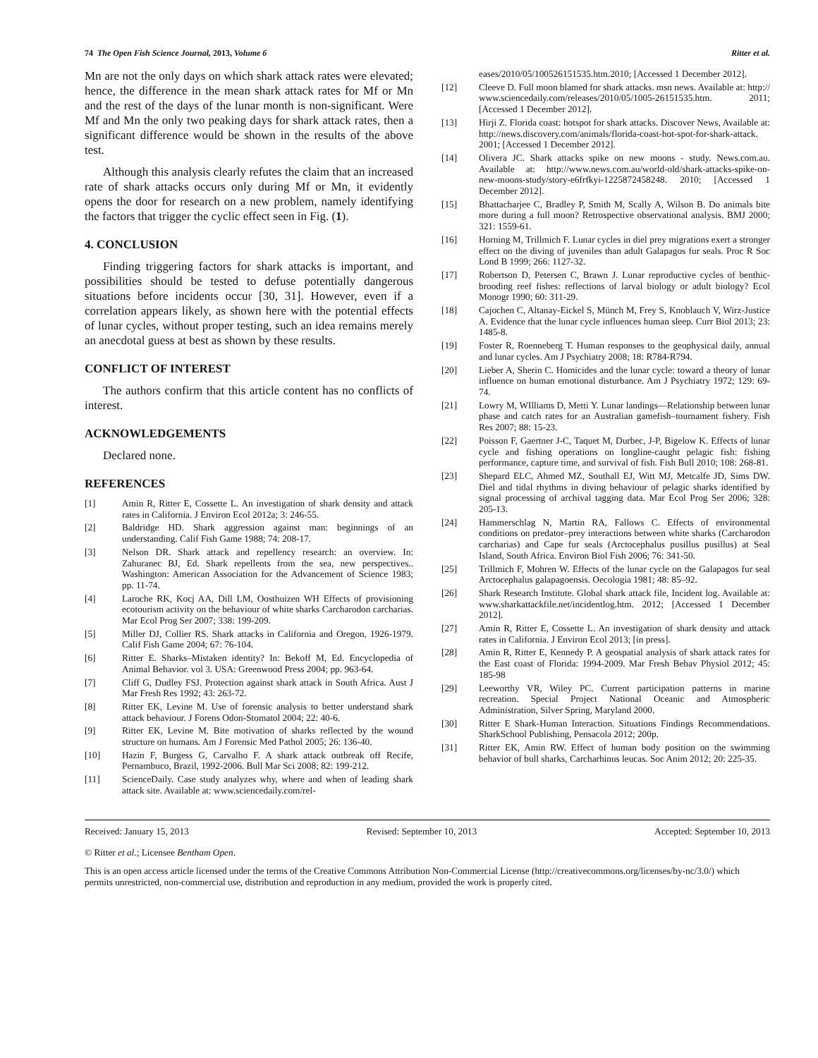74 The Open Fish Science Journal, 2013, Volume 6 Ritter et al.
Mn are not the only days on which shark attack rates were elevated; hence, the difference in the mean shark attack rates for Mf or Mn and the rest of the days of the lunar month is non-significant. Were Mf and Mn the only two peaking days for shark attack rates, then a significant difference would be shown in the results of the above test.
Although this analysis clearly refutes the claim that an increased rate of shark attacks occurs only during Mf or Mn, it evidently opens the door for research on a new problem, namely identifying the factors that trigger the cyclic effect seen in Fig. (1).
4. CONCLUSION
Finding triggering factors for shark attacks is important, and possibilities should be tested to defuse potentially dangerous situations before incidents occur [30, 31]. However, even if a correlation appears likely, as shown here with the potential effects of lunar cycles, without proper testing, such an idea remains merely an anecdotal guess at best as shown by these results.
CONFLICT OF INTEREST
The authors confirm that this article content has no conflicts of interest.
ACKNOWLEDGEMENTS
Declared none.
REFERENCES
[1] Amin R, Ritter E, Cossette L. An investigation of shark density and attack rates in California. J Environ Ecol 2012a; 3: 246-55.
[2] Baldridge HD. Shark aggression against man: beginnings of an understanding. Calif Fish Game 1988; 74: 208-17.
[3] Nelson DR. Shark attack and repellency research: an overview. In: Zahuranec BJ, Ed. Shark repellents from the sea, new perspectives.. Washington: American Association for the Advancement of Science 1983; pp. 11-74.
[4] Laroche RK, Kocj AA, Dill LM, Oosthuizen WH Effects of provisioning ecotourism activity on the behaviour of white sharks Carcharodon carcharias. Mar Ecol Prog Ser 2007; 338: 199-209.
[5] Miller DJ, Collier RS. Shark attacks in California and Oregon, 1926-1979. Calif Fish Game 2004; 67: 76-104.
[6] Ritter E. Sharks–Mistaken identity? In: Bekoff M, Ed. Encyclopedia of Animal Behavior. vol 3. USA: Greenwood Press 2004; pp. 963-64.
[7] Cliff G, Dudley FSJ. Protection against shark attack in South Africa. Aust J Mar Fresh Res 1992; 43: 263-72.
[8] Ritter EK, Levine M. Use of forensic analysis to better understand shark attack behaviour. J Forens Odon-Stomatol 2004; 22: 40-6.
[9] Ritter EK, Levine M. Bite motivation of sharks reflected by the wound structure on humans. Am J Forensic Med Pathol 2005; 26: 136-40.
[10] Hazin F, Burgess G, Carvalho F. A shark attack outbreak off Recife, Pernambuco, Brazil, 1992-2006. Bull Mar Sci 2008; 82: 199-212.
[11] ScienceDaily. Case study analyzes why, where and when of leading shark attack site. Available at: www.sciencedaily.com/rel-
eases/2010/05/100526151535.htm.2010; [Accessed 1 December 2012].
[12] Cleeve D. Full moon blamed for shark attacks. msn news. Available at: http:// www.sciencedaily.com/releases/2010/05/1005-26151535.htm. 2011; [Accessed 1 December 2012].
[13] Hirji Z. Florida coast: hotspot for shark attacks. Discover News, Available at: http://news.discovery.com/animals/florida-coast-hot-spot-for-shark-attack. 2001; [Accessed 1 December 2012].
[14] Olivera JC. Shark attacks spike on new moons - study. News.com.au. Available at: http://www.news.com.au/world-old/shark-attacks-spike-on-new-moons-study/story-e6frfkyi-1225872458248. 2010; [Accessed 1 December 2012].
[15] Bhattacharjee C, Bradley P, Smith M, Scally A, Wilson B. Do animals bite more during a full moon? Retrospective observational analysis. BMJ 2000; 321: 1559-61.
[16] Horning M, Trillmich F. Lunar cycles in diel prey migrations exert a stronger effect on the diving of juveniles than adult Galapagos fur seals. Proc R Soc Lond B 1999; 266: 1127-32.
[17] Robertson D, Petersen C, Brawn J. Lunar reproductive cycles of benthic-brooding reef fishes: reflections of larval biology or adult biology? Ecol Monogr 1990; 60: 311-29.
[18] Cajochen C, Altanay-Eickel S, Münch M, Frey S, Knoblauch V, Wirz-Justice A. Evidence that the lunar cycle influences human sleep. Curr Biol 2013; 23: 1485-8.
[19] Foster R, Roenneberg T. Human responses to the geophysical daily, annual and lunar cycles. Am J Psychiatry 2008; 18: R784-R794.
[20] Lieber A, Sherin C. Homicides and the lunar cycle: toward a theory of lunar influence on human emotional disturbance. Am J Psychiatry 1972; 129: 69-74.
[21] Lowry M, WIlliams D, Metti Y. Lunar landings—Relationship between lunar phase and catch rates for an Australian gamefish–tournament fishery. Fish Res 2007; 88: 15-23.
[22] Poisson F, Gaertner J-C, Taquet M, Durbec, J-P, Bigelow K. Effects of lunar cycle and fishing operations on longline-caught pelagic fish: fishing performance, capture time, and survival of fish. Fish Bull 2010; 108: 268-81.
[23] Shepard ELC, Ahmed MZ, Southall EJ, Witt MJ, Metcalfe JD, Sims DW. Diel and tidal rhythms in diving behaviour of pelagic sharks identified by signal processing of archival tagging data. Mar Ecol Prog Ser 2006; 328: 205-13.
[24] Hammerschlag N, Martin RA, Fallows C. Effects of environmental conditions on predator–prey interactions between white sharks (Carcharodon carcharias) and Cape fur seals (Arctocephalus pusillus pusillus) at Seal Island, South Africa. Environ Biol Fish 2006; 76: 341-50.
[25] Trillmich F, Mohren W. Effects of the lunar cycle on the Galapagos fur seal Arctocephalus galapagoensis. Oecologia 1981; 48: 85–92.
[26] Shark Research Institute. Global shark attack file, Incident log. Available at: www.sharkattackfile.net/incidentlog.htm. 2012; [Accessed 1 December 2012].
[27] Amin R, Ritter E, Cossette L. An investigation of shark density and attack rates in California. J Environ Ecol 2013; [in press].
[28] Amin R, Ritter E, Kennedy P. A geospatial analysis of shark attack rates for the East coast of Florida: 1994-2009. Mar Fresh Behav Physiol 2012; 45: 185-98
[29] Leeworthy VR, Wiley PC. Current participation patterns in marine recreation. Special Project National Oceanic and Atmospheric Administration, Silver Spring, Maryland 2000.
[30] Ritter E Shark-Human Interaction. Situations Findings Recommendations. SharkSchool Publishing, Pensacola 2012; 200p.
[31] Ritter EK, Amin RW. Effect of human body position on the swimming behavior of bull sharks, Carcharhinus leucas. Soc Anim 2012; 20: 225-35.
Received: January 15, 2013 Revised: September 10, 2013 Accepted: September 10, 2013
© Ritter et al.; Licensee Bentham Open.
This is an open access article licensed under the terms of the Creative Commons Attribution Non-Commercial License (http://creativecommons.org/licenses/by-nc/3.0/) which permits unrestricted, non-commercial use, distribution and reproduction in any medium, provided the work is properly cited.